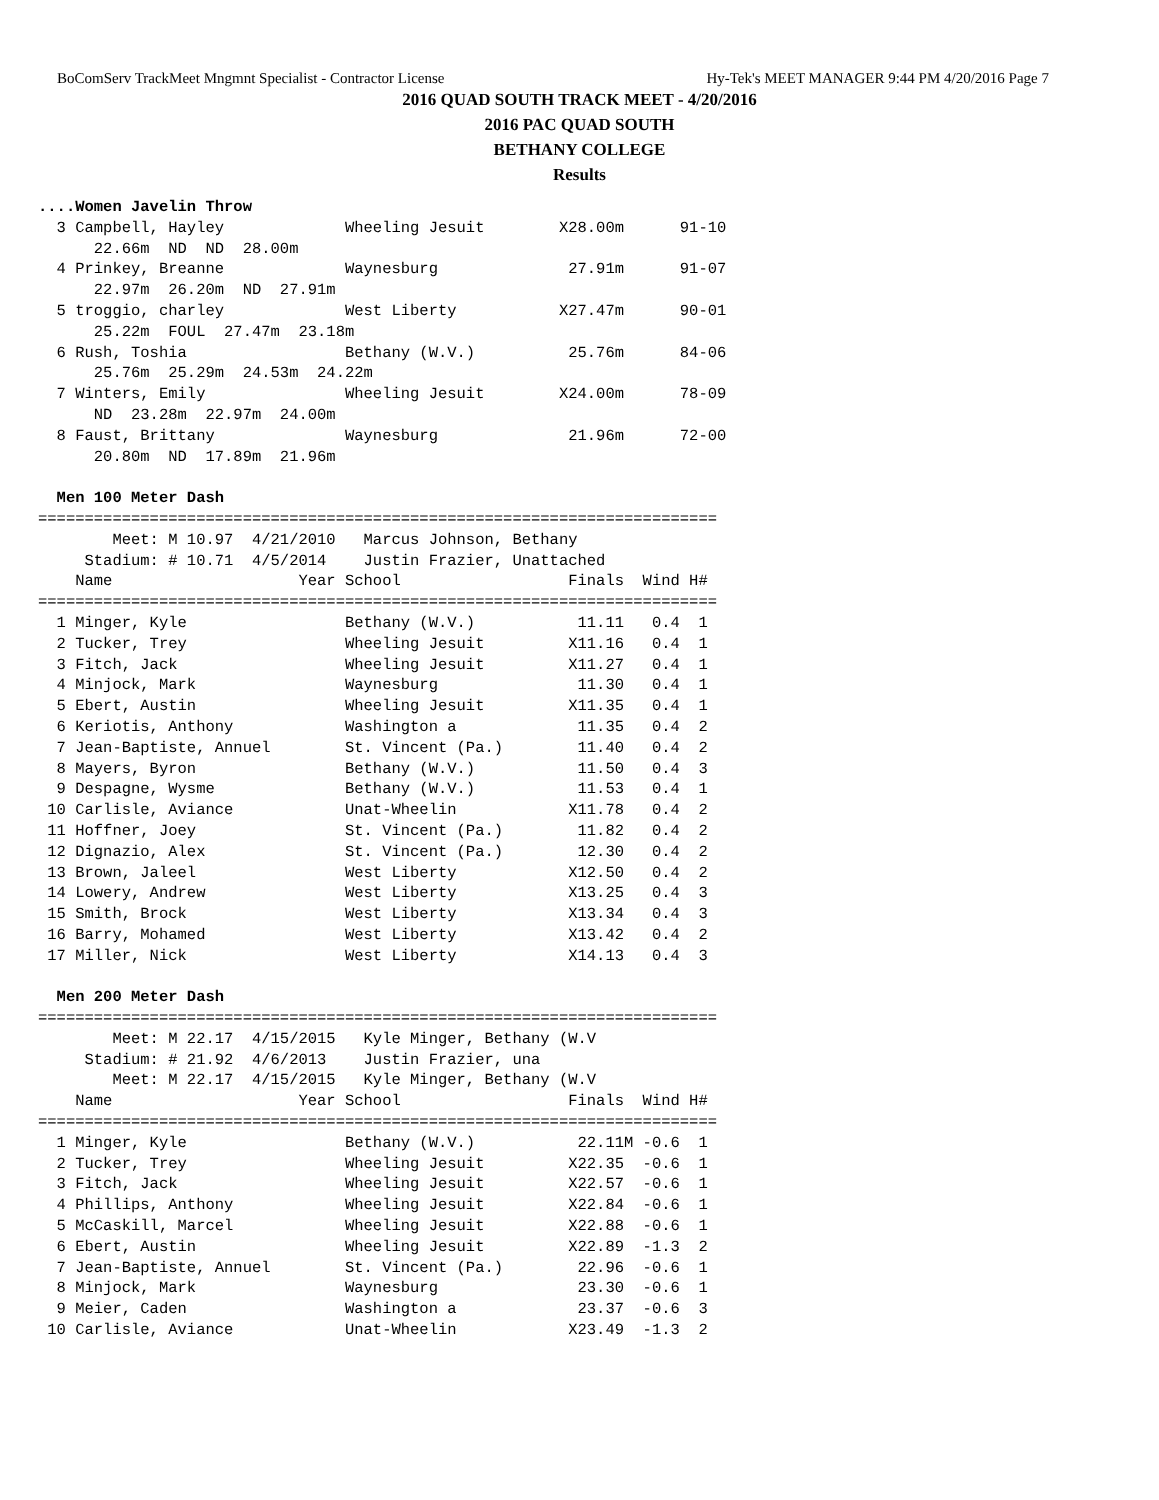BoComServ TrackMeet Mngmnt Specialist - Contractor License Hy-Tek's MEET MANAGER 9:44 PM 4/20/2016 Page 7
2016 QUAD SOUTH TRACK MEET - 4/20/2016
2016 PAC QUAD SOUTH
BETHANY COLLEGE
Results
....Women Javelin Throw
  3 Campbell, Hayley             Wheeling Jesuit        X28.00m      91-10 
      22.66m  ND  ND  28.00m
  4 Prinkey, Breanne             Waynesburg              27.91m      91-07 
      22.97m  26.20m  ND  27.91m
  5 troggio, charley             West Liberty           X27.47m      90-01 
      25.22m  FOUL  27.47m  23.18m
  6 Rush, Toshia                 Bethany (W.V.)          25.76m      84-06 
      25.76m  25.29m  24.53m  24.22m
  7 Winters, Emily               Wheeling Jesuit        X24.00m      78-09 
      ND  23.28m  22.97m  24.00m
  8 Faust, Brittany              Waynesburg              21.96m      72-00 
      20.80m  ND  17.89m  21.96m

  Men 100 Meter Dash
=========================================================================
        Meet: M 10.97  4/21/2010   Marcus Johnson, Bethany               
     Stadium: # 10.71  4/5/2014    Justin Frazier, Unattached            
    Name                    Year School                  Finals  Wind H# 
=========================================================================
  1 Minger, Kyle                 Bethany (W.V.)           11.11   0.4  1 
  2 Tucker, Trey                 Wheeling Jesuit         X11.16   0.4  1 
  3 Fitch, Jack                  Wheeling Jesuit         X11.27   0.4  1 
  4 Minjock, Mark                Waynesburg               11.30   0.4  1 
  5 Ebert, Austin                Wheeling Jesuit         X11.35   0.4  1 
  6 Keriotis, Anthony            Washington a             11.35   0.4  2 
  7 Jean-Baptiste, Annuel        St. Vincent (Pa.)        11.40   0.4  2 
  8 Mayers, Byron                Bethany (W.V.)           11.50   0.4  3 
  9 Despagne, Wysme              Bethany (W.V.)           11.53   0.4  1 
 10 Carlisle, Aviance            Unat-Wheelin            X11.78   0.4  2 
 11 Hoffner, Joey                St. Vincent (Pa.)        11.82   0.4  2 
 12 Dignazio, Alex               St. Vincent (Pa.)        12.30   0.4  2 
 13 Brown, Jaleel                West Liberty            X12.50   0.4  2 
 14 Lowery, Andrew               West Liberty            X13.25   0.4  3 
 15 Smith, Brock                 West Liberty            X13.34   0.4  3 
 16 Barry, Mohamed               West Liberty            X13.42   0.4  2 
 17 Miller, Nick                 West Liberty            X14.13   0.4  3 

  Men 200 Meter Dash
=========================================================================
        Meet: M 22.17  4/15/2015   Kyle Minger, Bethany (W.V             
     Stadium: # 21.92  4/6/2013    Justin Frazier, una                   
        Meet: M 22.17  4/15/2015   Kyle Minger, Bethany (W.V             
    Name                    Year School                  Finals  Wind H# 
=========================================================================
  1 Minger, Kyle                 Bethany (W.V.)           22.11M -0.6  1 
  2 Tucker, Trey                 Wheeling Jesuit         X22.35  -0.6  1 
  3 Fitch, Jack                  Wheeling Jesuit         X22.57  -0.6  1 
  4 Phillips, Anthony            Wheeling Jesuit         X22.84  -0.6  1 
  5 McCaskill, Marcel            Wheeling Jesuit         X22.88  -0.6  1 
  6 Ebert, Austin                Wheeling Jesuit         X22.89  -1.3  2 
  7 Jean-Baptiste, Annuel        St. Vincent (Pa.)        22.96  -0.6  1 
  8 Minjock, Mark                Waynesburg               23.30  -0.6  1 
  9 Meier, Caden                 Washington a             23.37  -0.6  3 
 10 Carlisle, Aviance            Unat-Wheelin            X23.49  -1.3  2